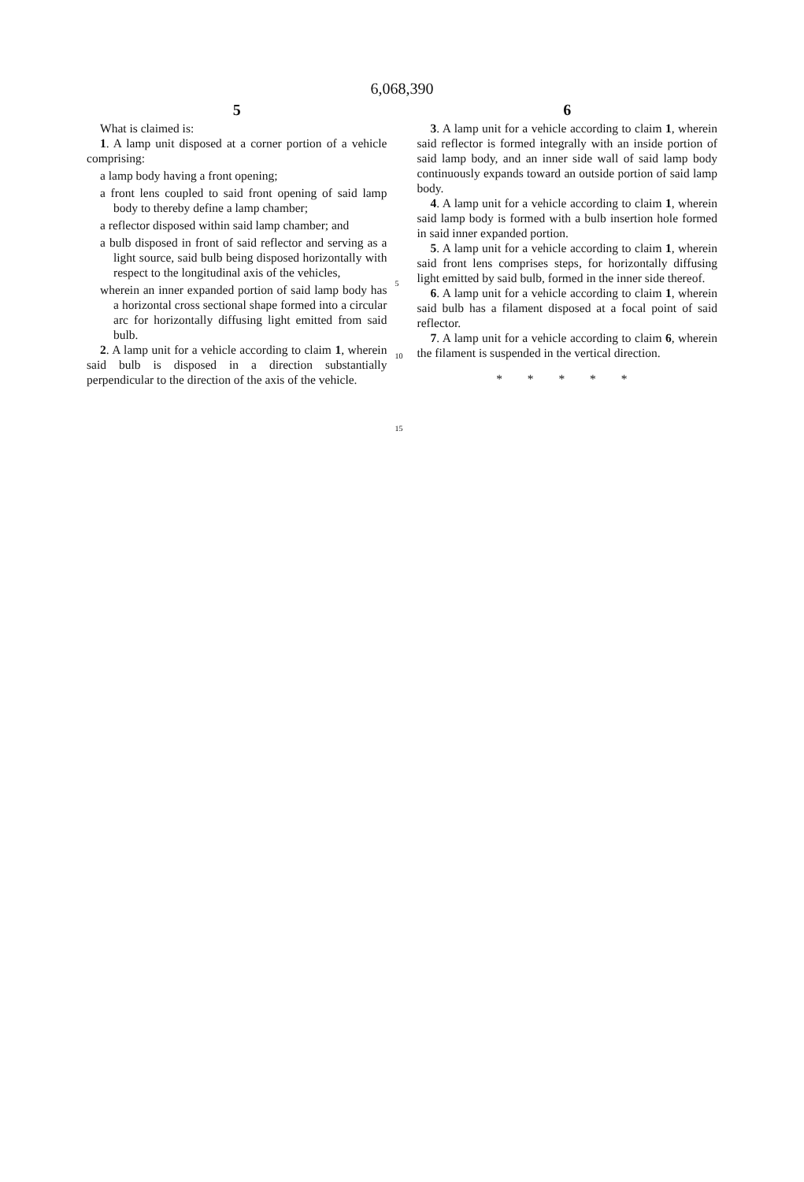6,068,390
5
What is claimed is:
1. A lamp unit disposed at a corner portion of a vehicle comprising:
a lamp body having a front opening;
a front lens coupled to said front opening of said lamp body to thereby define a lamp chamber;
a reflector disposed within said lamp chamber; and
a bulb disposed in front of said reflector and serving as a light source, said bulb being disposed horizontally with respect to the longitudinal axis of the vehicles,
wherein an inner expanded portion of said lamp body has a horizontal cross sectional shape formed into a circular arc for horizontally diffusing light emitted from said bulb.
2. A lamp unit for a vehicle according to claim 1, wherein said bulb is disposed in a direction substantially perpendicular to the direction of the axis of the vehicle.
5
10
15
6
3. A lamp unit for a vehicle according to claim 1, wherein said reflector is formed integrally with an inside portion of said lamp body, and an inner side wall of said lamp body continuously expands toward an outside portion of said lamp body.
4. A lamp unit for a vehicle according to claim 1, wherein said lamp body is formed with a bulb insertion hole formed in said inner expanded portion.
5. A lamp unit for a vehicle according to claim 1, wherein said front lens comprises steps, for horizontally diffusing light emitted by said bulb, formed in the inner side thereof.
6. A lamp unit for a vehicle according to claim 1, wherein said bulb has a filament disposed at a focal point of said reflector.
7. A lamp unit for a vehicle according to claim 6, wherein the filament is suspended in the vertical direction.
* * * * *